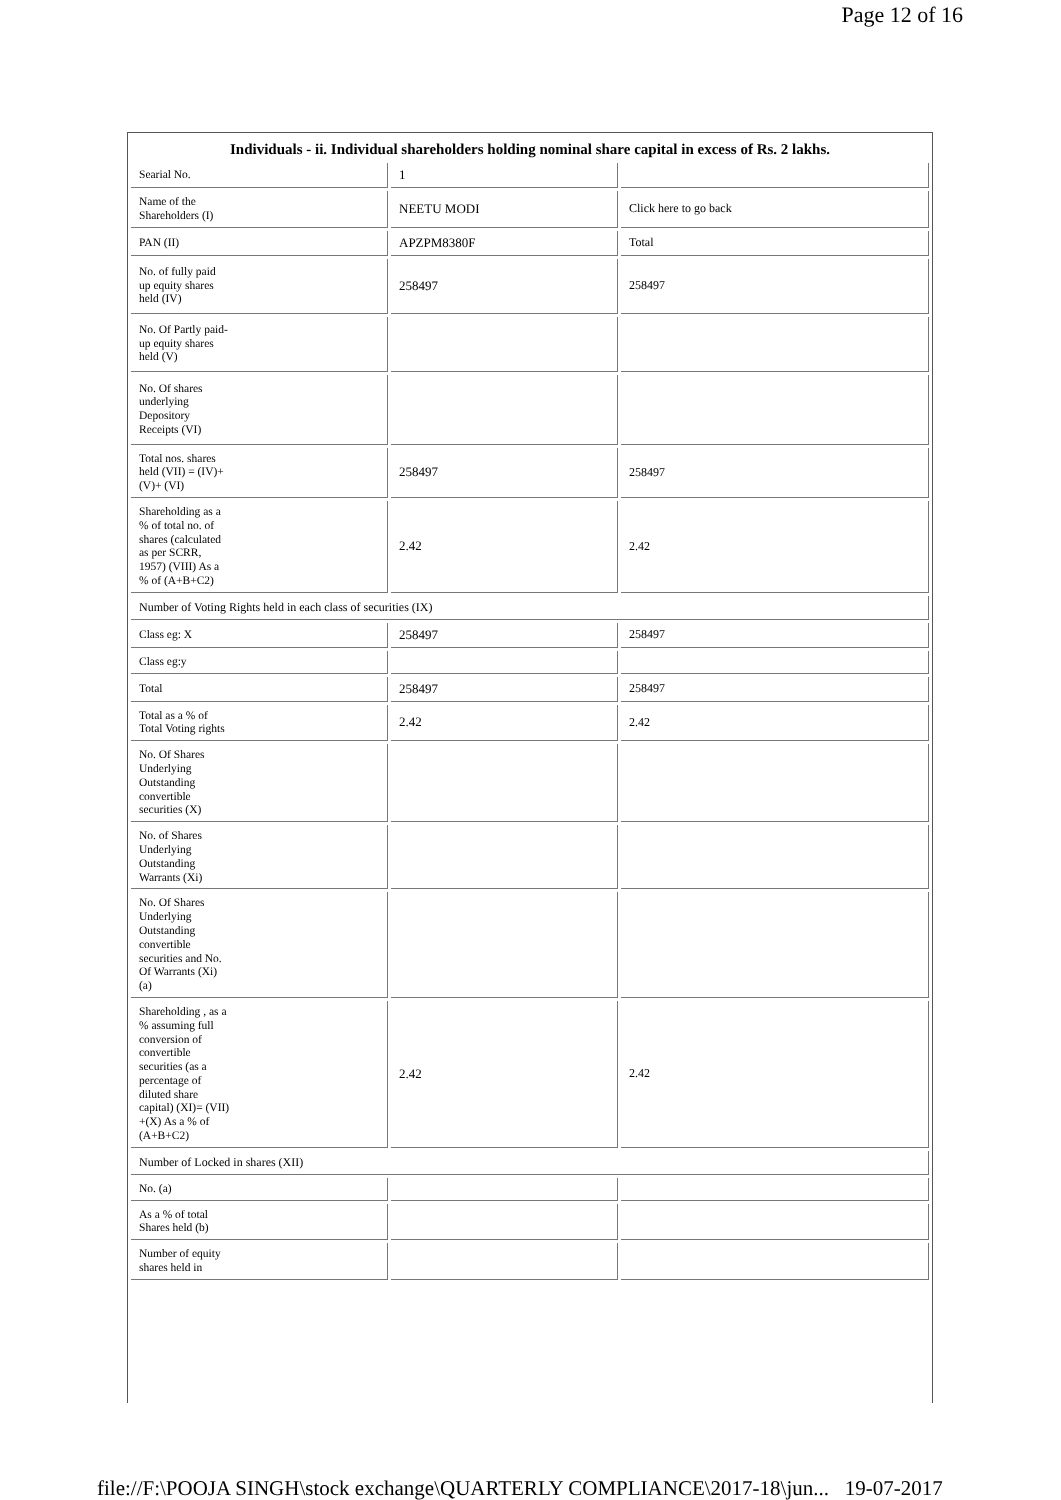Page 12 of 16
Individuals - ii. Individual shareholders holding nominal share capital in excess of Rs. 2 lakhs.
| Searial No. | 1 | |
| Name of the Shareholders (I) | NEETU MODI | Click here to go back |
| PAN (II) | APZPM8380F | Total |
| No. of fully paid up equity shares held (IV) | 258497 | 258497 |
| No. Of Partly paid- up equity shares held (V) | | |
| No. Of shares underlying Depository Receipts (VI) | | |
| Total nos. shares held (VII) = (IV)+ (V)+ (VI) | 258497 | 258497 |
| Shareholding as a % of total no. of shares (calculated as per SCRR, 1957) (VIII) As a % of (A+B+C2) | 2.42 | 2.42 |
| Number of Voting Rights held in each class of securities (IX) | | |
| Class eg: X | 258497 | 258497 |
| Class eg:y | | |
| Total | 258497 | 258497 |
| Total as a % of Total Voting rights | 2.42 | 2.42 |
| No. Of Shares Underlying Outstanding convertible securities (X) | | |
| No. of Shares Underlying Outstanding Warrants (Xi) | | |
| No. Of Shares Underlying Outstanding convertible securities and No. Of Warrants (Xi) (a) | | |
| Shareholding , as a % assuming full conversion of convertible securities (as a percentage of diluted share capital) (XI)= (VII) +(X) As a % of (A+B+C2) | 2.42 | 2.42 |
| Number of Locked in shares (XII) | | |
| No. (a) | | |
| As a % of total Shares held (b) | | |
| Number of equity shares held in | | |
file://F:\POOJA SINGH\stock exchange\QUARTERLY COMPLIANCE\2017-18\jun... 19-07-2017